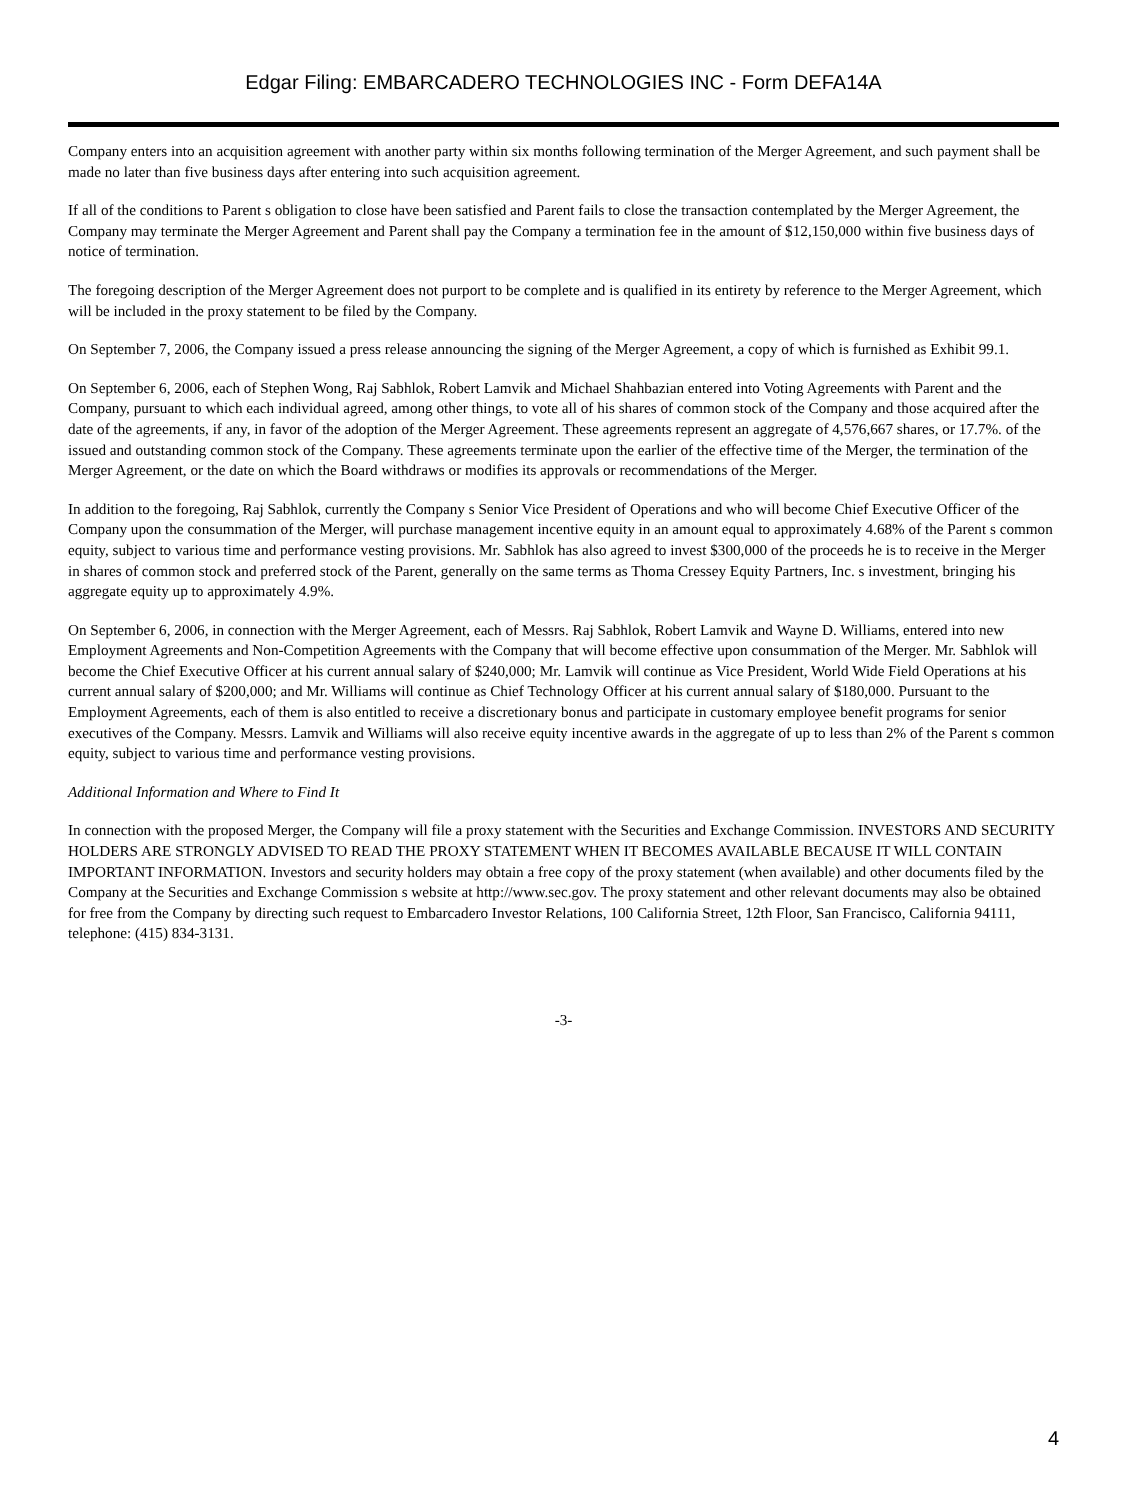Edgar Filing: EMBARCADERO TECHNOLOGIES INC - Form DEFA14A
Company enters into an acquisition agreement with another party within six months following termination of the Merger Agreement, and such payment shall be made no later than five business days after entering into such acquisition agreement.
If all of the conditions to Parent s obligation to close have been satisfied and Parent fails to close the transaction contemplated by the Merger Agreement, the Company may terminate the Merger Agreement and Parent shall pay the Company a termination fee in the amount of $12,150,000 within five business days of notice of termination.
The foregoing description of the Merger Agreement does not purport to be complete and is qualified in its entirety by reference to the Merger Agreement, which will be included in the proxy statement to be filed by the Company.
On September 7, 2006, the Company issued a press release announcing the signing of the Merger Agreement, a copy of which is furnished as Exhibit 99.1.
On September 6, 2006, each of Stephen Wong, Raj Sabhlok, Robert Lamvik and Michael Shahbazian entered into Voting Agreements with Parent and the Company, pursuant to which each individual agreed, among other things, to vote all of his shares of common stock of the Company and those acquired after the date of the agreements, if any, in favor of the adoption of the Merger Agreement. These agreements represent an aggregate of 4,576,667 shares, or 17.7%. of the issued and outstanding common stock of the Company. These agreements terminate upon the earlier of the effective time of the Merger, the termination of the Merger Agreement, or the date on which the Board withdraws or modifies its approvals or recommendations of the Merger.
In addition to the foregoing, Raj Sabhlok, currently the Company s Senior Vice President of Operations and who will become Chief Executive Officer of the Company upon the consummation of the Merger, will purchase management incentive equity in an amount equal to approximately 4.68% of the Parent s common equity, subject to various time and performance vesting provisions. Mr. Sabhlok has also agreed to invest $300,000 of the proceeds he is to receive in the Merger in shares of common stock and preferred stock of the Parent, generally on the same terms as Thoma Cressey Equity Partners, Inc. s investment, bringing his aggregate equity up to approximately 4.9%.
On September 6, 2006, in connection with the Merger Agreement, each of Messrs. Raj Sabhlok, Robert Lamvik and Wayne D. Williams, entered into new Employment Agreements and Non-Competition Agreements with the Company that will become effective upon consummation of the Merger. Mr. Sabhlok will become the Chief Executive Officer at his current annual salary of $240,000; Mr. Lamvik will continue as Vice President, World Wide Field Operations at his current annual salary of $200,000; and Mr. Williams will continue as Chief Technology Officer at his current annual salary of $180,000. Pursuant to the Employment Agreements, each of them is also entitled to receive a discretionary bonus and participate in customary employee benefit programs for senior executives of the Company. Messrs. Lamvik and Williams will also receive equity incentive awards in the aggregate of up to less than 2% of the Parent s common equity, subject to various time and performance vesting provisions.
Additional Information and Where to Find It
In connection with the proposed Merger, the Company will file a proxy statement with the Securities and Exchange Commission. INVESTORS AND SECURITY HOLDERS ARE STRONGLY ADVISED TO READ THE PROXY STATEMENT WHEN IT BECOMES AVAILABLE BECAUSE IT WILL CONTAIN IMPORTANT INFORMATION. Investors and security holders may obtain a free copy of the proxy statement (when available) and other documents filed by the Company at the Securities and Exchange Commission s website at http://www.sec.gov. The proxy statement and other relevant documents may also be obtained for free from the Company by directing such request to Embarcadero Investor Relations, 100 California Street, 12th Floor, San Francisco, California 94111, telephone: (415) 834-3131.
-3-
4